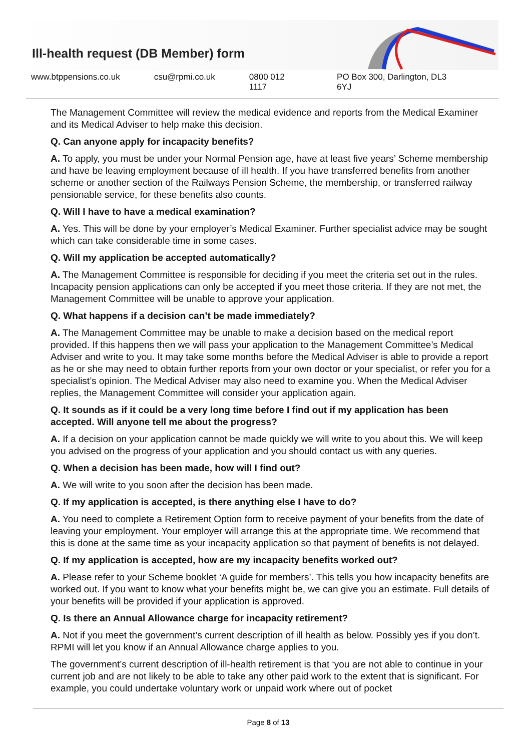Ill-health request (DB Member) form
www.btppensions.co.uk csu@rpmi.co.uk 0800 012 1117 PO Box 300, Darlington, DL3 6YJ
The Management Committee will review the medical evidence and reports from the Medical Examiner and its Medical Adviser to help make this decision.
Q. Can anyone apply for incapacity benefits?
A. To apply, you must be under your Normal Pension age, have at least five years’ Scheme membership and have be leaving employment because of ill health. If you have transferred benefits from another scheme or another section of the Railways Pension Scheme, the membership, or transferred railway pensionable service, for these benefits also counts.
Q. Will I have to have a medical examination?
A. Yes. This will be done by your employer’s Medical Examiner. Further specialist advice may be sought which can take considerable time in some cases.
Q. Will my application be accepted automatically?
A. The Management Committee is responsible for deciding if you meet the criteria set out in the rules. Incapacity pension applications can only be accepted if you meet those criteria. If they are not met, the Management Committee will be unable to approve your application.
Q. What happens if a decision can’t be made immediately?
A. The Management Committee may be unable to make a decision based on the medical report provided. If this happens then we will pass your application to the Management Committee’s Medical Adviser and write to you. It may take some months before the Medical Adviser is able to provide a report as he or she may need to obtain further reports from your own doctor or your specialist, or refer you for a specialist’s opinion. The Medical Adviser may also need to examine you. When the Medical Adviser replies, the Management Committee will consider your application again.
Q. It sounds as if it could be a very long time before I find out if my application has been accepted. Will anyone tell me about the progress?
A. If a decision on your application cannot be made quickly we will write to you about this. We will keep you advised on the progress of your application and you should contact us with any queries.
Q. When a decision has been made, how will I find out?
A. We will write to you soon after the decision has been made.
Q. If my application is accepted, is there anything else I have to do?
A. You need to complete a Retirement Option form to receive payment of your benefits from the date of leaving your employment. Your employer will arrange this at the appropriate time. We recommend that this is done at the same time as your incapacity application so that payment of benefits is not delayed.
Q. If my application is accepted, how are my incapacity benefits worked out?
A. Please refer to your Scheme booklet ‘A guide for members’. This tells you how incapacity benefits are worked out. If you want to know what your benefits might be, we can give you an estimate. Full details of your benefits will be provided if your application is approved.
Q. Is there an Annual Allowance charge for incapacity retirement?
A. Not if you meet the government’s current description of ill health as below. Possibly yes if you don’t. RPMI will let you know if an Annual Allowance charge applies to you.
The government’s current description of ill-health retirement is that ‘you are not able to continue in your current job and are not likely to be able to take any other paid work to the extent that is significant. For example, you could undertake voluntary work or unpaid work where out of pocket
Page 8 of 13